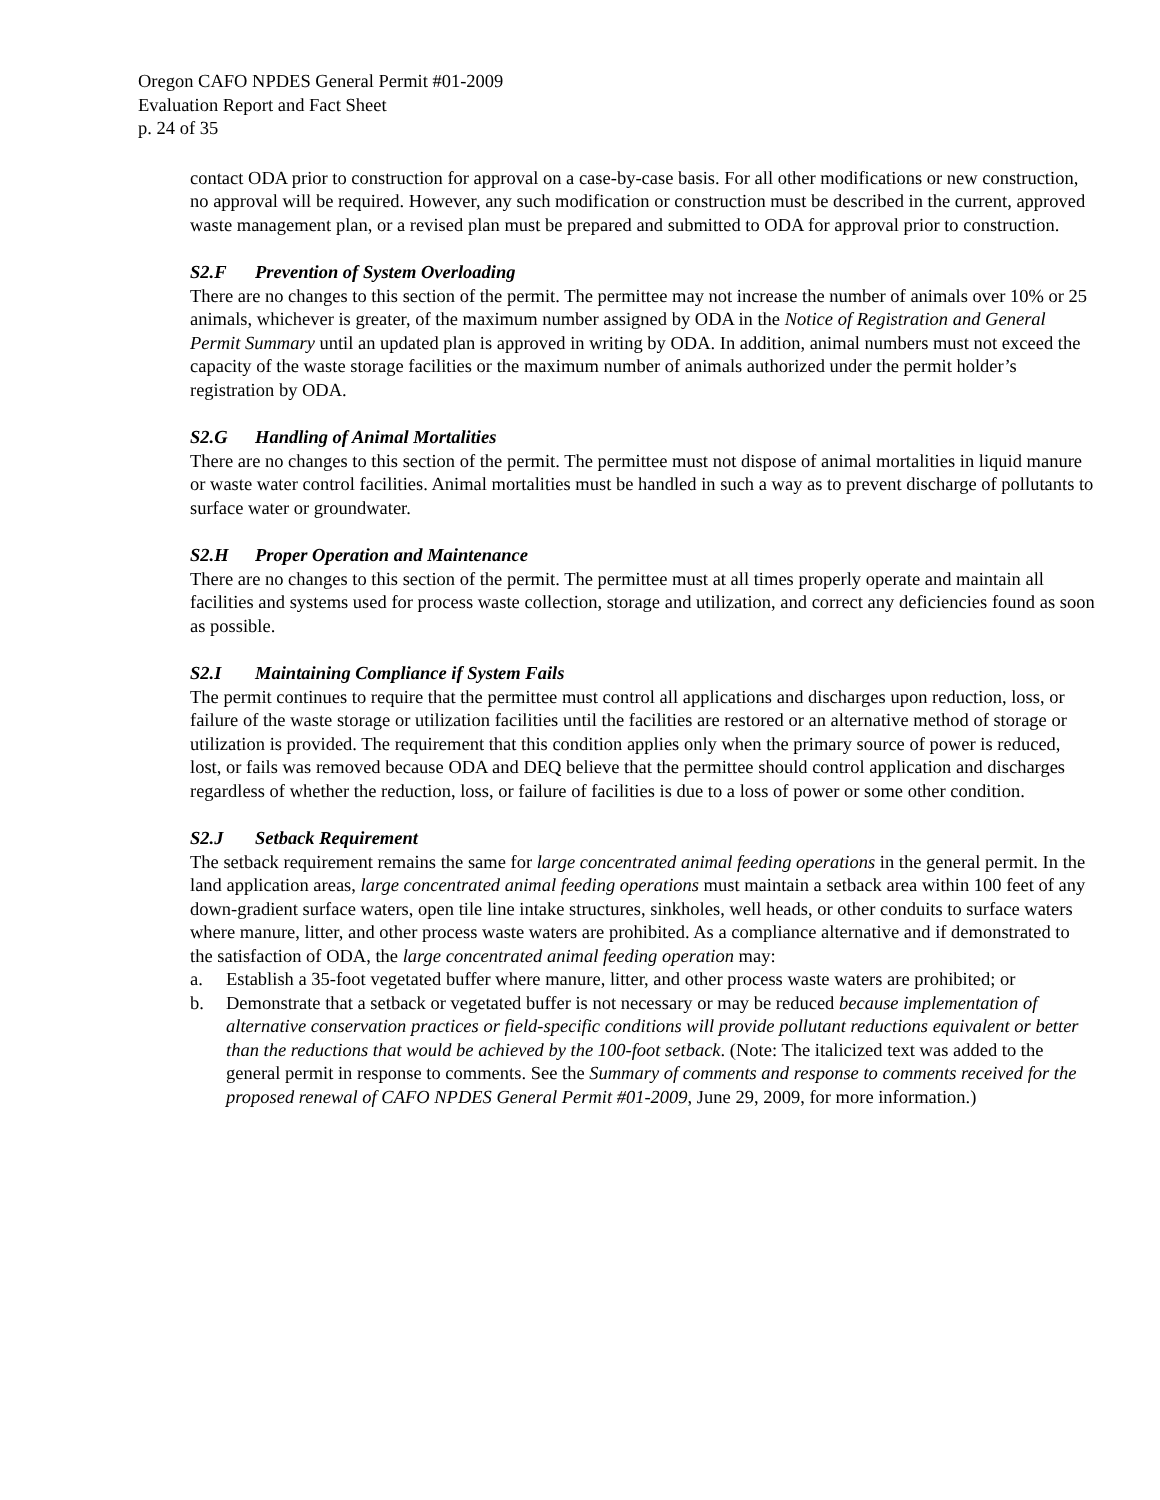Oregon CAFO NPDES General Permit #01-2009
Evaluation Report and Fact Sheet
p. 24 of 35
contact ODA prior to construction for approval on a case-by-case basis. For all other modifications or new construction, no approval will be required. However, any such modification or construction must be described in the current, approved waste management plan, or a revised plan must be prepared and submitted to ODA for approval prior to construction.
S2.F Prevention of System Overloading
There are no changes to this section of the permit. The permittee may not increase the number of animals over 10% or 25 animals, whichever is greater, of the maximum number assigned by ODA in the Notice of Registration and General Permit Summary until an updated plan is approved in writing by ODA. In addition, animal numbers must not exceed the capacity of the waste storage facilities or the maximum number of animals authorized under the permit holder’s registration by ODA.
S2.G Handling of Animal Mortalities
There are no changes to this section of the permit. The permittee must not dispose of animal mortalities in liquid manure or waste water control facilities. Animal mortalities must be handled in such a way as to prevent discharge of pollutants to surface water or groundwater.
S2.H Proper Operation and Maintenance
There are no changes to this section of the permit. The permittee must at all times properly operate and maintain all facilities and systems used for process waste collection, storage and utilization, and correct any deficiencies found as soon as possible.
S2.I Maintaining Compliance if System Fails
The permit continues to require that the permittee must control all applications and discharges upon reduction, loss, or failure of the waste storage or utilization facilities until the facilities are restored or an alternative method of storage or utilization is provided. The requirement that this condition applies only when the primary source of power is reduced, lost, or fails was removed because ODA and DEQ believe that the permittee should control application and discharges regardless of whether the reduction, loss, or failure of facilities is due to a loss of power or some other condition.
S2.J Setback Requirement
The setback requirement remains the same for large concentrated animal feeding operations in the general permit. In the land application areas, large concentrated animal feeding operations must maintain a setback area within 100 feet of any down-gradient surface waters, open tile line intake structures, sinkholes, well heads, or other conduits to surface waters where manure, litter, and other process waste waters are prohibited. As a compliance alternative and if demonstrated to the satisfaction of ODA, the large concentrated animal feeding operation may:
a. Establish a 35-foot vegetated buffer where manure, litter, and other process waste waters are prohibited; or
b. Demonstrate that a setback or vegetated buffer is not necessary or may be reduced because implementation of alternative conservation practices or field-specific conditions will provide pollutant reductions equivalent or better than the reductions that would be achieved by the 100-foot setback. (Note: The italicized text was added to the general permit in response to comments. See the Summary of comments and response to comments received for the proposed renewal of CAFO NPDES General Permit #01-2009, June 29, 2009, for more information.)